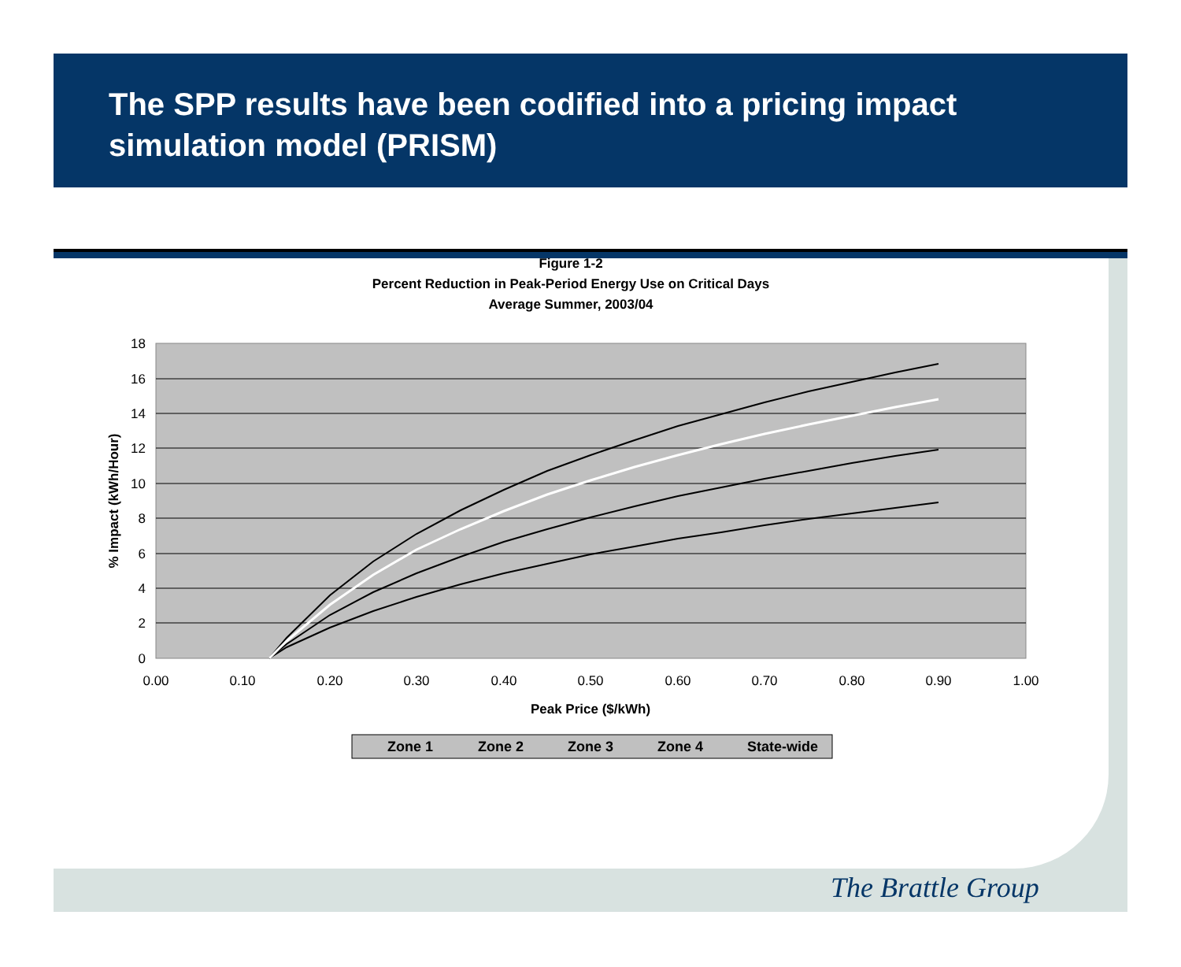The SPP results have been codified into a pricing impact simulation model (PRISM)
Figure 1-2
Percent Reduction in Peak-Period Energy Use on Critical Days
Average Summer, 2003/04
18
16
14
12
10
8
6
4
2
0
0.00
0.10
0.20
0.30
0.40
0.50
0.60
0.70
0.80
0.90
1.00
Peak Price ($/kWh)
% Impact (kWh/Hour)
Zone 1
Zone 2
Zone 3
Zone 4
State-wide
The Brattle Group